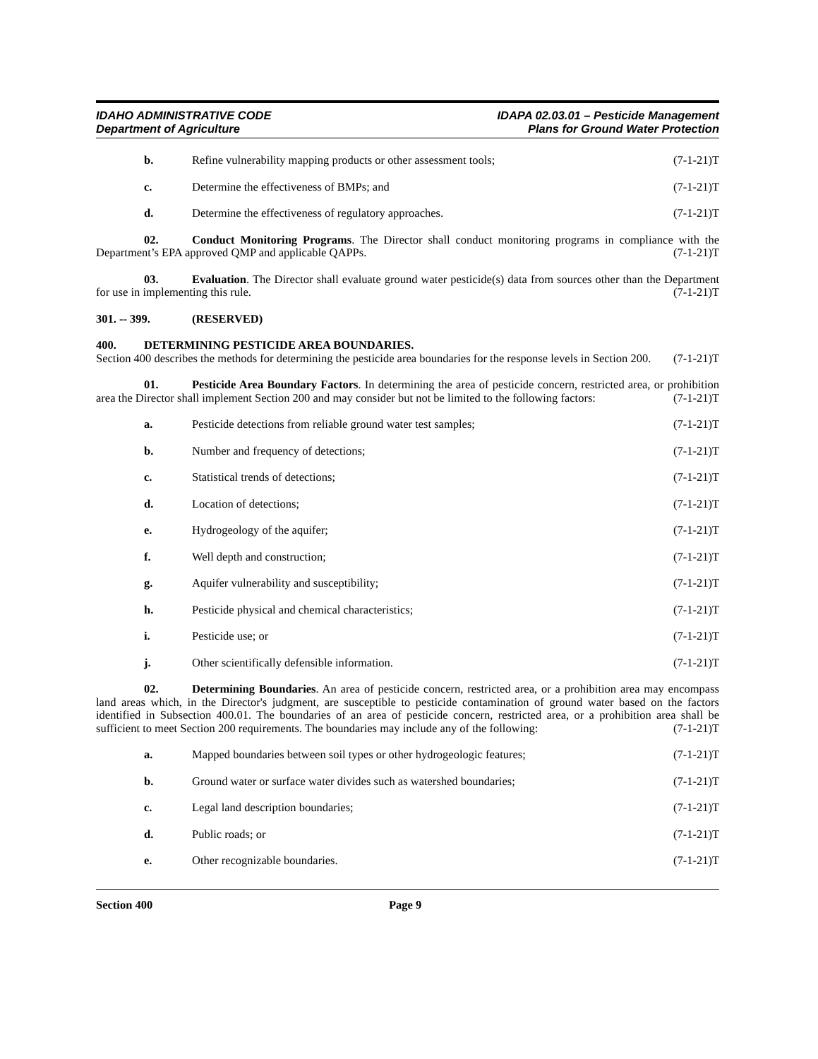IDAHO ADMINISTRATIVE CODE
Department of Agriculture
IDAPA 02.03.01 – Pesticide Management
Plans for Ground Water Protection
b. Refine vulnerability mapping products or other assessment tools; (7-1-21)T
c. Determine the effectiveness of BMPs; and (7-1-21)T
d. Determine the effectiveness of regulatory approaches. (7-1-21)T
02. Conduct Monitoring Programs. The Director shall conduct monitoring programs in compliance with the Department’s EPA approved QMP and applicable QAPPs. (7-1-21)T
03. Evaluation. The Director shall evaluate ground water pesticide(s) data from sources other than the Department for use in implementing this rule. (7-1-21)T
301. -- 399. (RESERVED)
400. DETERMINING PESTICIDE AREA BOUNDARIES.
Section 400 describes the methods for determining the pesticide area boundaries for the response levels in Section 200. (7-1-21)T
01. Pesticide Area Boundary Factors. In determining the area of pesticide concern, restricted area, or prohibition area the Director shall implement Section 200 and may consider but not be limited to the following factors: (7-1-21)T
a. Pesticide detections from reliable ground water test samples; (7-1-21)T
b. Number and frequency of detections; (7-1-21)T
c. Statistical trends of detections; (7-1-21)T
d. Location of detections; (7-1-21)T
e. Hydrogeology of the aquifer; (7-1-21)T
f. Well depth and construction; (7-1-21)T
g. Aquifer vulnerability and susceptibility; (7-1-21)T
h. Pesticide physical and chemical characteristics; (7-1-21)T
i. Pesticide use; or (7-1-21)T
j. Other scientifically defensible information. (7-1-21)T
02. Determining Boundaries. An area of pesticide concern, restricted area, or a prohibition area may encompass land areas which, in the Director's judgment, are susceptible to pesticide contamination of ground water based on the factors identified in Subsection 400.01. The boundaries of an area of pesticide concern, restricted area, or a prohibition area shall be sufficient to meet Section 200 requirements. The boundaries may include any of the following: (7-1-21)T
a. Mapped boundaries between soil types or other hydrogeologic features; (7-1-21)T
b. Ground water or surface water divides such as watershed boundaries; (7-1-21)T
c. Legal land description boundaries; (7-1-21)T
d. Public roads; or (7-1-21)T
e. Other recognizable boundaries. (7-1-21)T
Section 400 Page 9